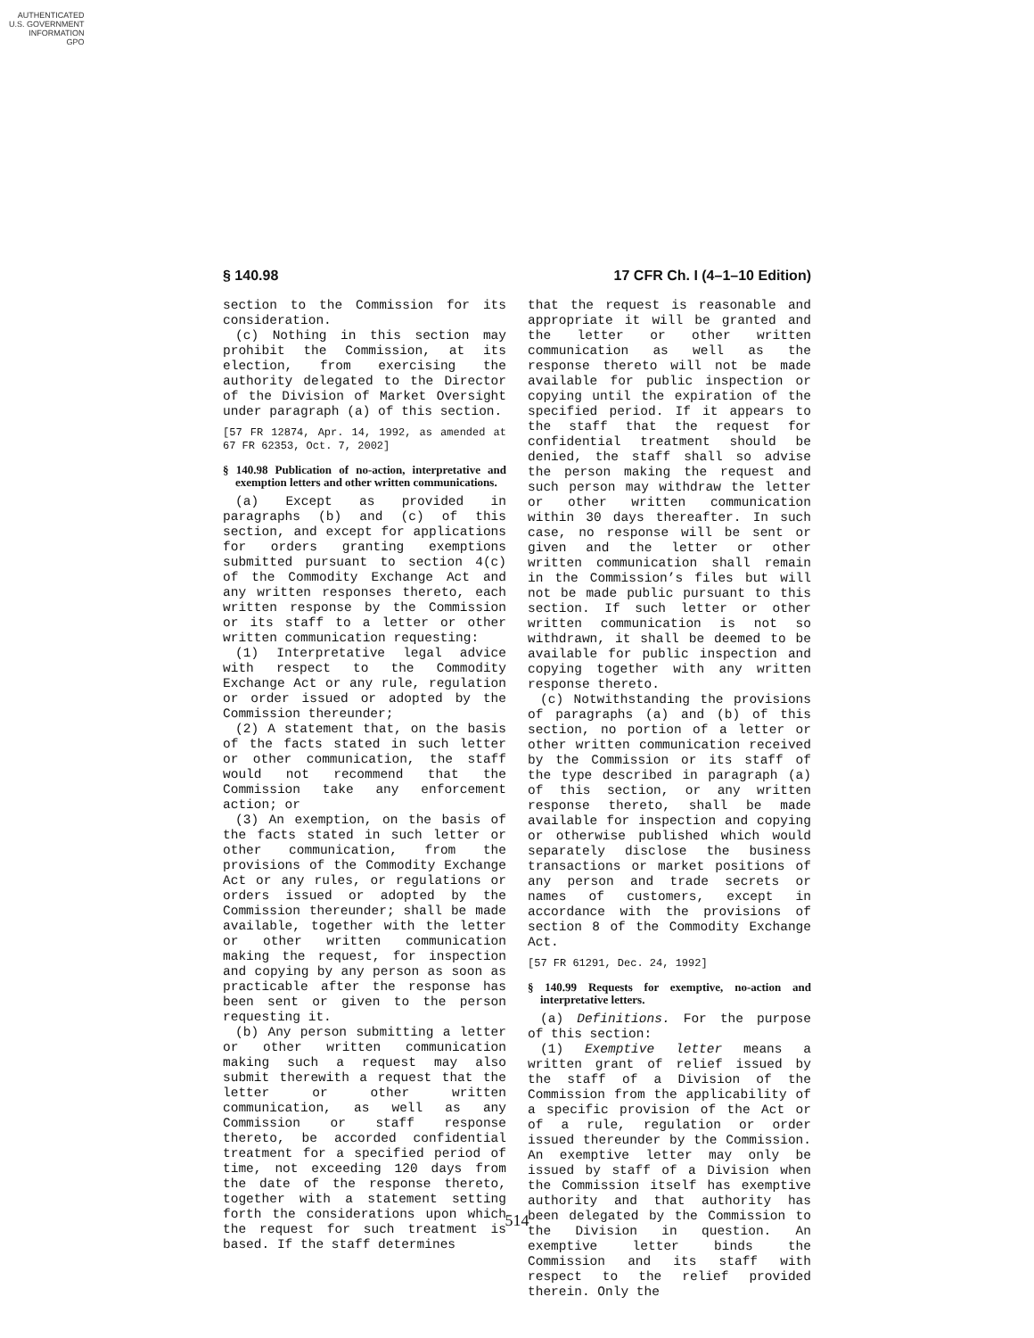AUTHENTICATED
U.S. GOVERNMENT
INFORMATION
GPO
§ 140.98 17 CFR Ch. I (4–1–10 Edition)
section to the Commission for its consideration.
(c) Nothing in this section may prohibit the Commission, at its election, from exercising the authority delegated to the Director of the Division of Market Oversight under paragraph (a) of this section.
[57 FR 12874, Apr. 14, 1992, as amended at 67 FR 62353, Oct. 7, 2002]
§ 140.98 Publication of no-action, interpretative and exemption letters and other written communications.
(a) Except as provided in paragraphs (b) and (c) of this section, and except for applications for orders granting exemptions submitted pursuant to section 4(c) of the Commodity Exchange Act and any written responses thereto, each written response by the Commission or its staff to a letter or other written communication requesting:
(1) Interpretative legal advice with respect to the Commodity Exchange Act or any rule, regulation or order issued or adopted by the Commission thereunder;
(2) A statement that, on the basis of the facts stated in such letter or other communication, the staff would not recommend that the Commission take any enforcement action; or
(3) An exemption, on the basis of the facts stated in such letter or other communication, from the provisions of the Commodity Exchange Act or any rules, or regulations or orders issued or adopted by the Commission thereunder; shall be made available, together with the letter or other written communication making the request, for inspection and copying by any person as soon as practicable after the response has been sent or given to the person requesting it.
(b) Any person submitting a letter or other written communication making such a request may also submit therewith a request that the letter or other written communication, as well as any Commission or staff response thereto, be accorded confidential treatment for a specified period of time, not exceeding 120 days from the date of the response thereto, together with a statement setting forth the considerations upon which the request for such treatment is based. If the staff determines
that the request is reasonable and appropriate it will be granted and the letter or other written communication as well as the response thereto will not be made available for public inspection or copying until the expiration of the specified period. If it appears to the staff that the request for confidential treatment should be denied, the staff shall so advise the person making the request and such person may withdraw the letter or other written communication within 30 days thereafter. In such case, no response will be sent or given and the letter or other written communication shall remain in the Commission’s files but will not be made public pursuant to this section. If such letter or other written communication is not so withdrawn, it shall be deemed to be available for public inspection and copying together with any written response thereto.
(c) Notwithstanding the provisions of paragraphs (a) and (b) of this section, no portion of a letter or other written communication received by the Commission or its staff of the type described in paragraph (a) of this section, or any written response thereto, shall be made available for inspection and copying or otherwise published which would separately disclose the business transactions or market positions of any person and trade secrets or names of customers, except in accordance with the provisions of section 8 of the Commodity Exchange Act.
[57 FR 61291, Dec. 24, 1992]
§ 140.99 Requests for exemptive, no-action and interpretative letters.
(a) Definitions. For the purpose of this section:
(1) Exemptive letter means a written grant of relief issued by the staff of a Division of the Commission from the applicability of a specific provision of the Act or of a rule, regulation or order issued thereunder by the Commission. An exemptive letter may only be issued by staff of a Division when the Commission itself has exemptive authority and that authority has been delegated by the Commission to the Division in question. An exemptive letter binds the Commission and its staff with respect to the relief provided therein. Only the
514